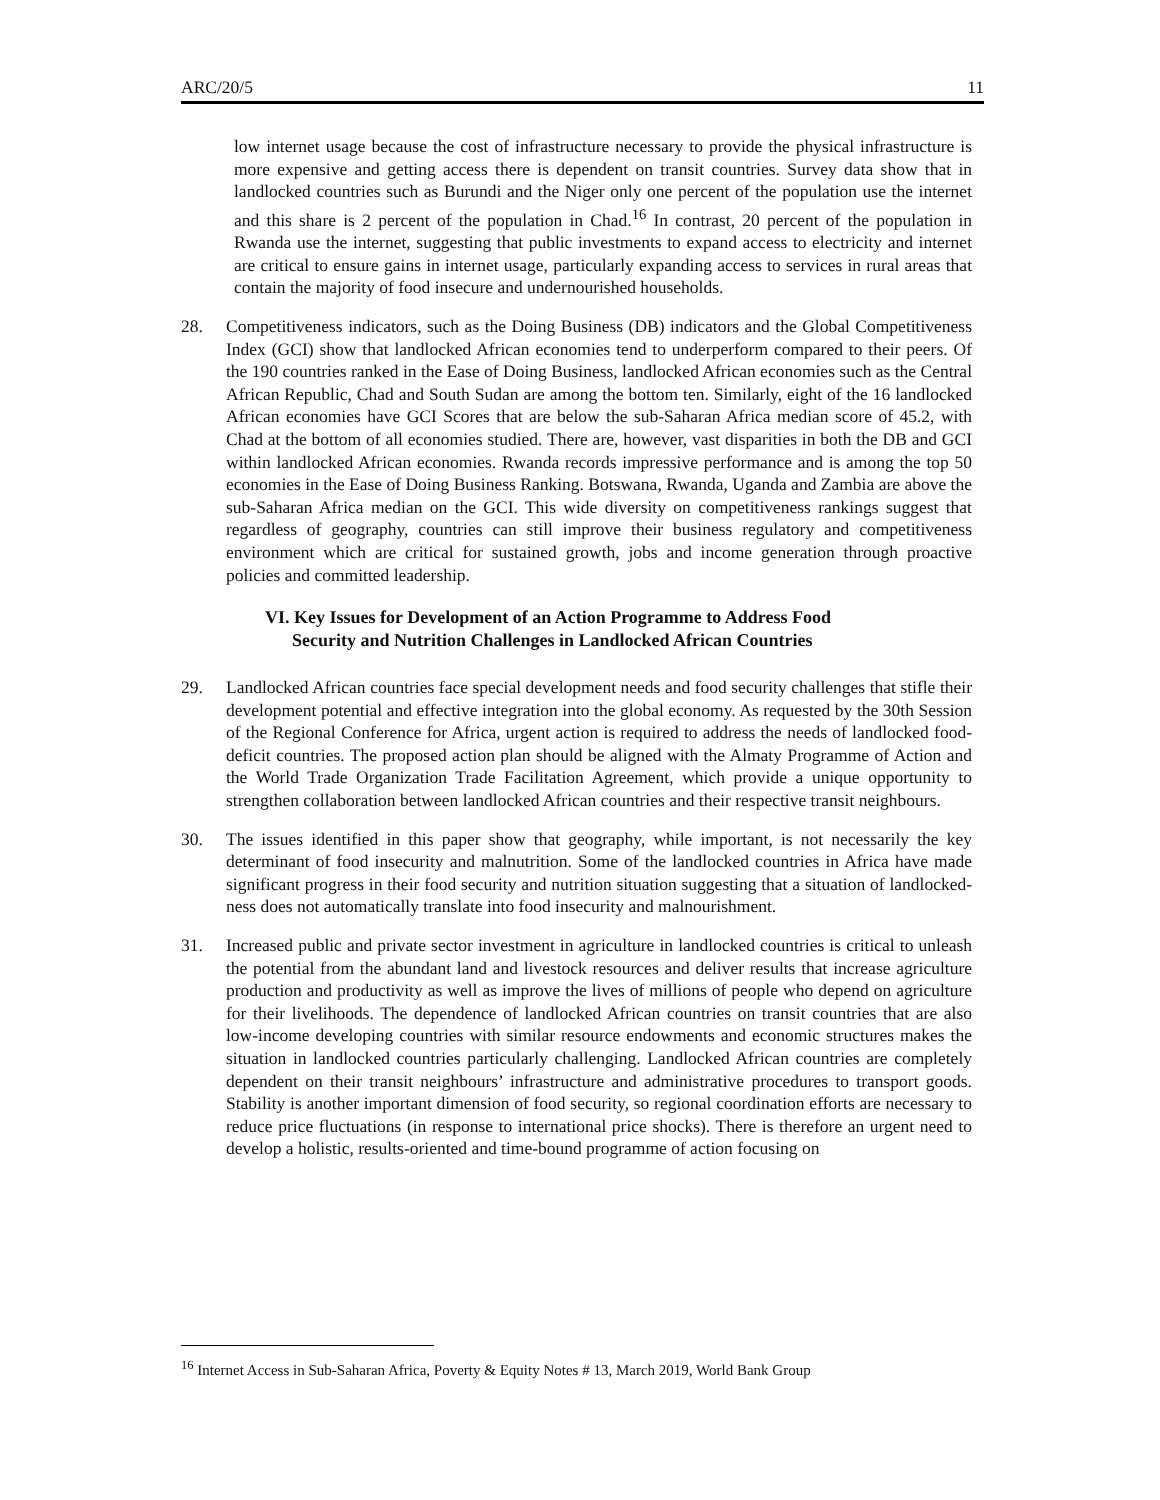ARC/20/5 11
low internet usage because the cost of infrastructure necessary to provide the physical infrastructure is more expensive and getting access there is dependent on transit countries. Survey data show that in landlocked countries such as Burundi and the Niger only one percent of the population use the internet and this share is 2 percent of the population in Chad.<sup>16</sup> In contrast, 20 percent of the population in Rwanda use the internet, suggesting that public investments to expand access to electricity and internet are critical to ensure gains in internet usage, particularly expanding access to services in rural areas that contain the majority of food insecure and undernourished households.
28. Competitiveness indicators, such as the Doing Business (DB) indicators and the Global Competitiveness Index (GCI) show that landlocked African economies tend to underperform compared to their peers. Of the 190 countries ranked in the Ease of Doing Business, landlocked African economies such as the Central African Republic, Chad and South Sudan are among the bottom ten. Similarly, eight of the 16 landlocked African economies have GCI Scores that are below the sub-Saharan Africa median score of 45.2, with Chad at the bottom of all economies studied. There are, however, vast disparities in both the DB and GCI within landlocked African economies. Rwanda records impressive performance and is among the top 50 economies in the Ease of Doing Business Ranking. Botswana, Rwanda, Uganda and Zambia are above the sub-Saharan Africa median on the GCI. This wide diversity on competitiveness rankings suggest that regardless of geography, countries can still improve their business regulatory and competitiveness environment which are critical for sustained growth, jobs and income generation through proactive policies and committed leadership.
VI. Key Issues for Development of an Action Programme to Address Food
Security and Nutrition Challenges in Landlocked African Countries
29. Landlocked African countries face special development needs and food security challenges that stifle their development potential and effective integration into the global economy. As requested by the 30th Session of the Regional Conference for Africa, urgent action is required to address the needs of landlocked food-deficit countries. The proposed action plan should be aligned with the Almaty Programme of Action and the World Trade Organization Trade Facilitation Agreement, which provide a unique opportunity to strengthen collaboration between landlocked African countries and their respective transit neighbours.
30. The issues identified in this paper show that geography, while important, is not necessarily the key determinant of food insecurity and malnutrition. Some of the landlocked countries in Africa have made significant progress in their food security and nutrition situation suggesting that a situation of landlocked-ness does not automatically translate into food insecurity and malnourishment.
31. Increased public and private sector investment in agriculture in landlocked countries is critical to unleash the potential from the abundant land and livestock resources and deliver results that increase agriculture production and productivity as well as improve the lives of millions of people who depend on agriculture for their livelihoods. The dependence of landlocked African countries on transit countries that are also low-income developing countries with similar resource endowments and economic structures makes the situation in landlocked countries particularly challenging. Landlocked African countries are completely dependent on their transit neighbours’ infrastructure and administrative procedures to transport goods. Stability is another important dimension of food security, so regional coordination efforts are necessary to reduce price fluctuations (in response to international price shocks). There is therefore an urgent need to develop a holistic, results-oriented and time-bound programme of action focusing on
<sup>16</sup> Internet Access in Sub-Saharan Africa, Poverty & Equity Notes # 13, March 2019, World Bank Group